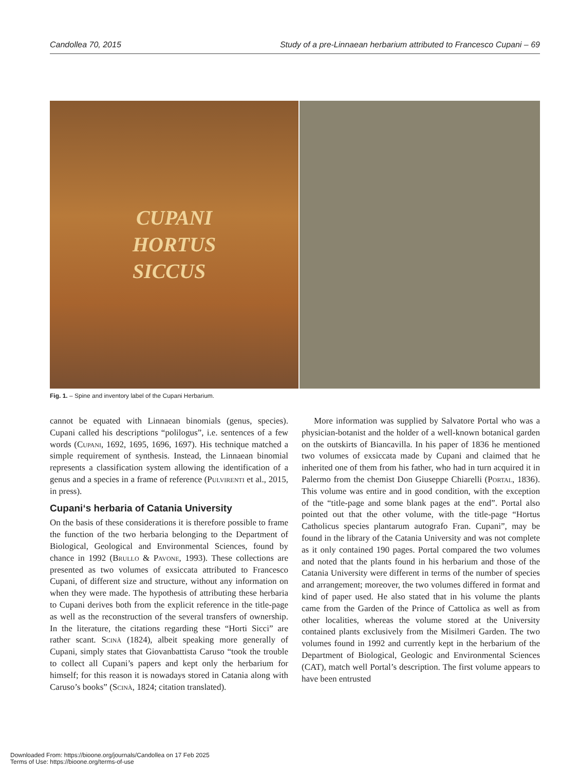Candollea 70, 2015 Study of a pre-Linnaean herbarium attributed to Francesco Cupani – 69
CUPANI
HORTUS
SICCUS
Fig. 1. – Spine and inventory label of the Cupani Herbarium.
cannot be equated with Linnaean binomials (genus, species). Cupani called his descriptions “polilogus”, i.e. sentences of a few words (Cupani, 1692, 1695, 1696, 1697). His technique matched a simple requirement of synthesis. Instead, the Linnaean binomial represents a classification system allowing the identification of a genus and a species in a frame of reference (Pulvirenti et al., 2015, in press).
Cupani‘s herbaria of Catania University
On the basis of these considerations it is therefore possible to frame the function of the two herbaria belonging to the Department of Biological, Geological and Environmental Sciences, found by chance in 1992 (Brullo & Pavone, 1993). These collections are presented as two volumes of exsiccata attributed to Francesco Cupani, of different size and structure, without any information on when they were made. The hypothesis of attributing these herbaria to Cupani derives both from the explicit reference in the title-page as well as the reconstruction of the several transfers of ownership. In the literature, the citations regarding these “Horti Sicci” are rather scant. Scinà (1824), albeit speaking more generally of Cupani, simply states that Giovanbattista Caruso “took the trouble to collect all Cupani’s papers and kept only the herbarium for himself; for this reason it is nowadays stored in Catania along with Caruso’s books” (Scinà, 1824; citation translated).
More information was supplied by Salvatore Portal who was a physician-botanist and the holder of a well-known botanical garden on the outskirts of Biancavilla. In his paper of 1836 he mentioned two volumes of exsiccata made by Cupani and claimed that he inherited one of them from his father, who had in turn acquired it in Palermo from the chemist Don Giuseppe Chiarelli (Portal, 1836). This volume was entire and in good condition, with the exception of the “title-page and some blank pages at the end”. Portal also pointed out that the other volume, with the title-page “Hortus Catholicus species plantarum autografo Fran. Cupani”, may be found in the library of the Catania University and was not complete as it only contained 190 pages. Portal compared the two volumes and noted that the plants found in his herbarium and those of the Catania University were different in terms of the number of species and arrangement; moreover, the two volumes differed in format and kind of paper used. He also stated that in his volume the plants came from the Garden of the Prince of Cattolica as well as from other localities, whereas the volume stored at the University contained plants exclusively from the Misilmeri Garden. The two volumes found in 1992 and currently kept in the herbarium of the Department of Biological, Geologic and Environmental Sciences (CAT), match well Portal’s description. The first volume appears to have been entrusted
Downloaded From: https://bioone.org/journals/Candollea on 17 Feb 2025
Terms of Use: https://bioone.org/terms-of-use